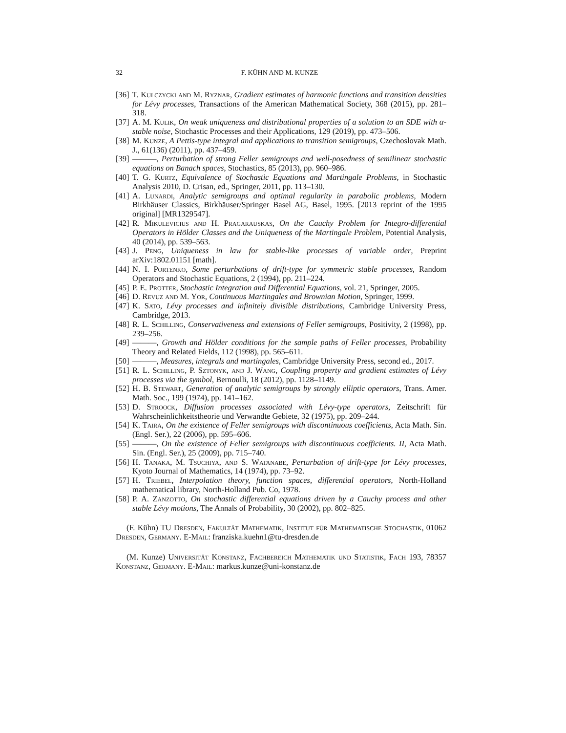32 F. KÜHN AND M. KUNZE
[36] T. Kulczycki and M. Ryznar, Gradient estimates of harmonic functions and transition densities for Lévy processes, Transactions of the American Mathematical Society, 368 (2015), pp. 281–318.
[37] A. M. Kulik, On weak uniqueness and distributional properties of a solution to an SDE with α-stable noise, Stochastic Processes and their Applications, 129 (2019), pp. 473–506.
[38] M. Kunze, A Pettis-type integral and applications to transition semigroups, Czechoslovak Math. J., 61(136) (2011), pp. 437–459.
[39] ———, Perturbation of strong Feller semigroups and well-posedness of semilinear stochastic equations on Banach spaces, Stochastics, 85 (2013), pp. 960–986.
[40] T. G. Kurtz, Equivalence of Stochastic Equations and Martingale Problems, in Stochastic Analysis 2010, D. Crisan, ed., Springer, 2011, pp. 113–130.
[41] A. Lunardi, Analytic semigroups and optimal regularity in parabolic problems, Modern Birkhäuser Classics, Birkhäuser/Springer Basel AG, Basel, 1995. [2013 reprint of the 1995 original] [MR1329547].
[42] R. Mikulevicius and H. Pragarauskas, On the Cauchy Problem for Integro-differential Operators in Hölder Classes and the Uniqueness of the Martingale Problem, Potential Analysis, 40 (2014), pp. 539–563.
[43] J. Peng, Uniqueness in law for stable-like processes of variable order, Preprint arXiv:1802.01151 [math].
[44] N. I. Portenko, Some perturbations of drift-type for symmetric stable processes, Random Operators and Stochastic Equations, 2 (1994), pp. 211–224.
[45] P. E. Protter, Stochastic Integration and Differential Equations, vol. 21, Springer, 2005.
[46] D. Revuz and M. Yor, Continuous Martingales and Brownian Motion, Springer, 1999.
[47] K. Sato, Lévy processes and infinitely divisible distributions, Cambridge University Press, Cambridge, 2013.
[48] R. L. Schilling, Conservativeness and extensions of Feller semigroups, Positivity, 2 (1998), pp. 239–256.
[49] ———, Growth and Hölder conditions for the sample paths of Feller processes, Probability Theory and Related Fields, 112 (1998), pp. 565–611.
[50] ———, Measures, integrals and martingales, Cambridge University Press, second ed., 2017.
[51] R. L. Schilling, P. Sztonyk, and J. Wang, Coupling property and gradient estimates of Lévy processes via the symbol, Bernoulli, 18 (2012), pp. 1128–1149.
[52] H. B. Stewart, Generation of analytic semigroups by strongly elliptic operators, Trans. Amer. Math. Soc., 199 (1974), pp. 141–162.
[53] D. Stroock, Diffusion processes associated with Lévy-type operators, Zeitschrift für Wahrscheinlichkeitstheorie und Verwandte Gebiete, 32 (1975), pp. 209–244.
[54] K. Taira, On the existence of Feller semigroups with discontinuous coefficients, Acta Math. Sin. (Engl. Ser.), 22 (2006), pp. 595–606.
[55] ———, On the existence of Feller semigroups with discontinuous coefficients. II, Acta Math. Sin. (Engl. Ser.), 25 (2009), pp. 715–740.
[56] H. Tanaka, M. Tsuchiya, and S. Watanabe, Perturbation of drift-type for Lévy processes, Kyoto Journal of Mathematics, 14 (1974), pp. 73–92.
[57] H. Triebel, Interpolation theory, function spaces, differential operators, North-Holland mathematical library, North-Holland Pub. Co, 1978.
[58] P. A. Zanzotto, On stochastic differential equations driven by a Cauchy process and other stable Lévy motions, The Annals of Probability, 30 (2002), pp. 802–825.
(F. Kühn) TU Dresden, Fakultät Mathematik, Institut für Mathematische Stochastik, 01062 Dresden, Germany. E-Mail: franziska.kuehn1@tu-dresden.de
(M. Kunze) Universität Konstanz, Fachbereich Mathematik und Statistik, Fach 193, 78357 Konstanz, Germany. E-Mail: markus.kunze@uni-konstanz.de